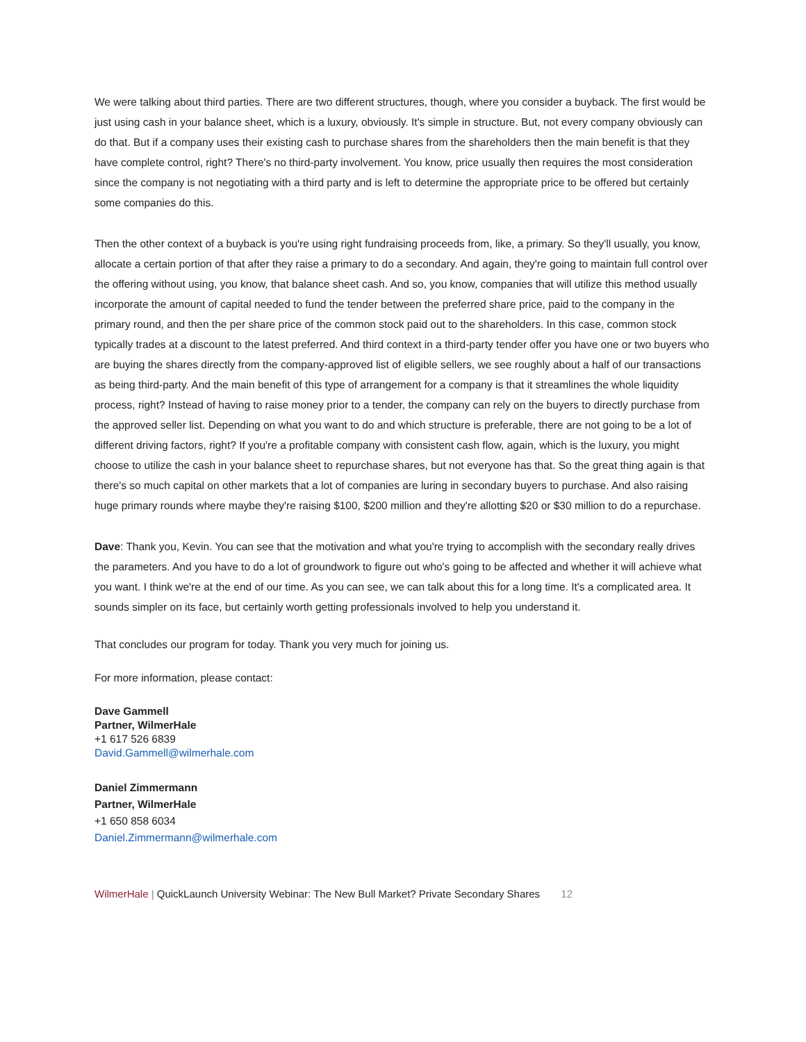We were talking about third parties. There are two different structures, though, where you consider a buyback. The first would be just using cash in your balance sheet, which is a luxury, obviously. It's simple in structure. But, not every company obviously can do that. But if a company uses their existing cash to purchase shares from the shareholders then the main benefit is that they have complete control, right? There's no third-party involvement. You know, price usually then requires the most consideration since the company is not negotiating with a third party and is left to determine the appropriate price to be offered but certainly some companies do this.
Then the other context of a buyback is you're using right fundraising proceeds from, like, a primary. So they'll usually, you know, allocate a certain portion of that after they raise a primary to do a secondary. And again, they're going to maintain full control over the offering without using, you know, that balance sheet cash. And so, you know, companies that will utilize this method usually incorporate the amount of capital needed to fund the tender between the preferred share price, paid to the company in the primary round, and then the per share price of the common stock paid out to the shareholders. In this case, common stock typically trades at a discount to the latest preferred. And third context in a third-party tender offer you have one or two buyers who are buying the shares directly from the company-approved list of eligible sellers, we see roughly about a half of our transactions as being third-party. And the main benefit of this type of arrangement for a company is that it streamlines the whole liquidity process, right? Instead of having to raise money prior to a tender, the company can rely on the buyers to directly purchase from the approved seller list. Depending on what you want to do and which structure is preferable, there are not going to be a lot of different driving factors, right? If you're a profitable company with consistent cash flow, again, which is the luxury, you might choose to utilize the cash in your balance sheet to repurchase shares, but not everyone has that. So the great thing again is that there's so much capital on other markets that a lot of companies are luring in secondary buyers to purchase. And also raising huge primary rounds where maybe they're raising $100, $200 million and they're allotting $20 or $30 million to do a repurchase.
Dave: Thank you, Kevin. You can see that the motivation and what you're trying to accomplish with the secondary really drives the parameters. And you have to do a lot of groundwork to figure out who's going to be affected and whether it will achieve what you want. I think we're at the end of our time. As you can see, we can talk about this for a long time. It's a complicated area. It sounds simpler on its face, but certainly worth getting professionals involved to help you understand it.
That concludes our program for today. Thank you very much for joining us.
For more information, please contact:
Dave Gammell
Partner, WilmerHale
+1 617 526 6839
David.Gammell@wilmerhale.com
Daniel Zimmermann
Partner, WilmerHale
+1 650 858 6034
Daniel.Zimmermann@wilmerhale.com
WilmerHale | QuickLaunch University Webinar: The New Bull Market? Private Secondary Shares 12